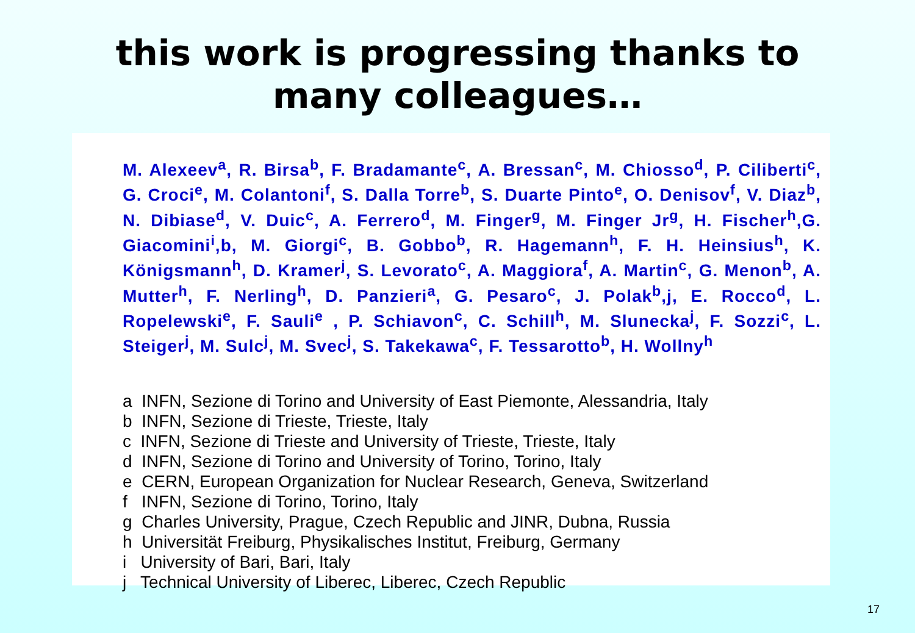this work is progressing thanks to
many colleagues…
M. Alexeev<sup>a</sup>, R. Birsa<sup>b</sup>, F. Bradamante<sup>c</sup>, A. Bressan<sup>c</sup>, M. Chiosso<sup>d</sup>, P. Ciliberti<sup>c</sup>, G. Croci<sup>e</sup>, M. Colantoni<sup>f</sup>, S. Dalla Torre<sup>b</sup>, S. Duarte Pinto<sup>e</sup>, O. Denisov<sup>f</sup>, V. Diaz<sup>b</sup>, N. Dibiase<sup>d</sup>, V. Duic<sup>c</sup>, A. Ferrero<sup>d</sup>, M. Finger<sup>g</sup>, M. Finger Jr<sup>g</sup>, H. Fischer<sup>h</sup>,G. Giacomini<sup>i</sup>,b, M. Giorgi<sup>c</sup>, B. Gobbo<sup>b</sup>, R. Hagemann<sup>h</sup>, F. H. Heinsius<sup>h</sup>, K. Königsmann<sup>h</sup>, D. Kramer<sup>j</sup>, S. Levorato<sup>c</sup>, A. Maggiora<sup>f</sup>, A. Martin<sup>c</sup>, G. Menon<sup>b</sup>, A. Mutter<sup>h</sup>, F. Nerling<sup>h</sup>, D. Panzieri<sup>a</sup>, G. Pesaro<sup>c</sup>, J. Polak<sup>b</sup>,j, E. Rocco<sup>d</sup>, L. Ropelewski<sup>e</sup>, F. Sauli<sup>e</sup> , P. Schiavon<sup>c</sup>, C. Schill<sup>h</sup>, M. Slunecka<sup>j</sup>, F. Sozzi<sup>c</sup>, L. Steiger<sup>j</sup>, M. Sulc<sup>j</sup>, M. Svec<sup>j</sup>, S. Takekawa<sup>c</sup>, F. Tessarotto<sup>b</sup>, H. Wollny<sup>h</sup>
a INFN, Sezione di Torino and University of East Piemonte, Alessandria, Italy
b INFN, Sezione di Trieste, Trieste, Italy
c INFN, Sezione di Trieste and University of Trieste, Trieste, Italy
d INFN, Sezione di Torino and University of Torino, Torino, Italy
e CERN, European Organization for Nuclear Research, Geneva, Switzerland
f INFN, Sezione di Torino, Torino, Italy
g Charles University, Prague, Czech Republic and JINR, Dubna, Russia
h Universität Freiburg, Physikalisches Institut, Freiburg, Germany
i University of Bari, Bari, Italy
j Technical University of Liberec, Liberec, Czech Republic
17